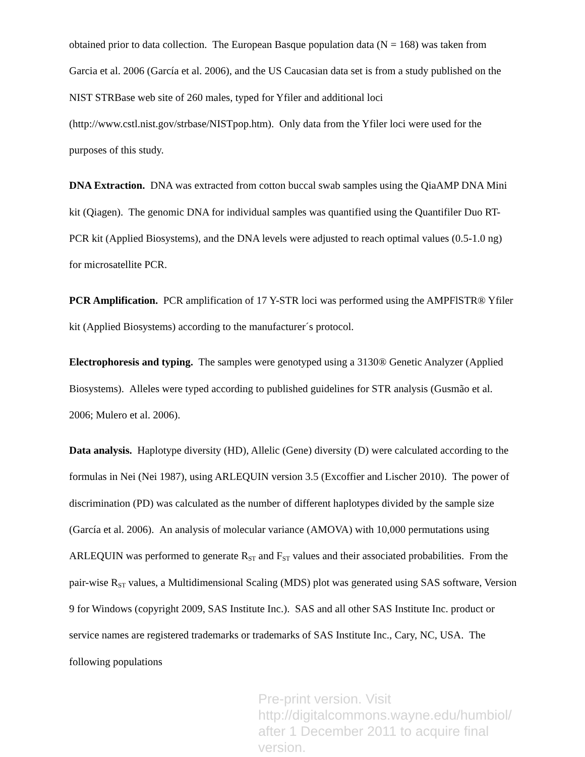obtained prior to data collection. The European Basque population data (N = 168) was taken from Garcia et al. 2006 (García et al. 2006), and the US Caucasian data set is from a study published on the NIST STRBase web site of 260 males, typed for Yfiler and additional loci (http://www.cstl.nist.gov/strbase/NISTpop.htm). Only data from the Yfiler loci were used for the purposes of this study.
DNA Extraction. DNA was extracted from cotton buccal swab samples using the QiaAMP DNA Mini kit (Qiagen). The genomic DNA for individual samples was quantified using the Quantifiler Duo RT-PCR kit (Applied Biosystems), and the DNA levels were adjusted to reach optimal values (0.5-1.0 ng) for microsatellite PCR.
PCR Amplification. PCR amplification of 17 Y-STR loci was performed using the AMPFlSTR® Yfiler kit (Applied Biosystems) according to the manufacturer´s protocol.
Electrophoresis and typing. The samples were genotyped using a 3130® Genetic Analyzer (Applied Biosystems). Alleles were typed according to published guidelines for STR analysis (Gusmão et al. 2006; Mulero et al. 2006).
Data analysis. Haplotype diversity (HD), Allelic (Gene) diversity (D) were calculated according to the formulas in Nei (Nei 1987), using ARLEQUIN version 3.5 (Excoffier and Lischer 2010). The power of discrimination (PD) was calculated as the number of different haplotypes divided by the sample size (García et al. 2006). An analysis of molecular variance (AMOVA) with 10,000 permutations using ARLEQUIN was performed to generate R<sub>ST</sub> and F<sub>ST</sub> values and their associated probabilities. From the pair-wise R<sub>ST</sub> values, a Multidimensional Scaling (MDS) plot was generated using SAS software, Version 9 for Windows (copyright 2009, SAS Institute Inc.). SAS and all other SAS Institute Inc. product or service names are registered trademarks or trademarks of SAS Institute Inc., Cary, NC, USA. The following populations
Pre-print version. Visit
http://digitalcommons.wayne.edu/humbiol/
after 1 December 2011 to acquire final version.